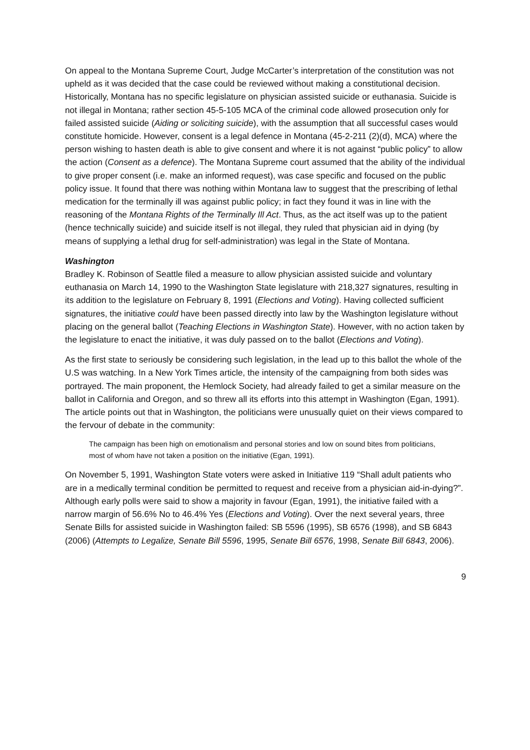On appeal to the Montana Supreme Court, Judge McCarter’s interpretation of the constitution was not upheld as it was decided that the case could be reviewed without making a constitutional decision. Historically, Montana has no specific legislature on physician assisted suicide or euthanasia. Suicide is not illegal in Montana; rather section 45-5-105 MCA of the criminal code allowed prosecution only for failed assisted suicide (Aiding or soliciting suicide), with the assumption that all successful cases would constitute homicide. However, consent is a legal defence in Montana (45-2-211 (2)(d), MCA) where the person wishing to hasten death is able to give consent and where it is not against “public policy” to allow the action (Consent as a defence). The Montana Supreme court assumed that the ability of the individual to give proper consent (i.e. make an informed request), was case specific and focused on the public policy issue. It found that there was nothing within Montana law to suggest that the prescribing of lethal medication for the terminally ill was against public policy; in fact they found it was in line with the reasoning of the Montana Rights of the Terminally Ill Act. Thus, as the act itself was up to the patient (hence technically suicide) and suicide itself is not illegal, they ruled that physician aid in dying (by means of supplying a lethal drug for self-administration) was legal in the State of Montana.
Washington
Bradley K. Robinson of Seattle filed a measure to allow physician assisted suicide and voluntary euthanasia on March 14, 1990 to the Washington State legislature with 218,327 signatures, resulting in its addition to the legislature on February 8, 1991 (Elections and Voting). Having collected sufficient signatures, the initiative could have been passed directly into law by the Washington legislature without placing on the general ballot (Teaching Elections in Washington State). However, with no action taken by the legislature to enact the initiative, it was duly passed on to the ballot (Elections and Voting).
As the first state to seriously be considering such legislation, in the lead up to this ballot the whole of the U.S was watching. In a New York Times article, the intensity of the campaigning from both sides was portrayed. The main proponent, the Hemlock Society, had already failed to get a similar measure on the ballot in California and Oregon, and so threw all its efforts into this attempt in Washington (Egan, 1991). The article points out that in Washington, the politicians were unusually quiet on their views compared to the fervour of debate in the community:
The campaign has been high on emotionalism and personal stories and low on sound bites from politicians, most of whom have not taken a position on the initiative (Egan, 1991).
On November 5, 1991, Washington State voters were asked in Initiative 119 “Shall adult patients who are in a medically terminal condition be permitted to request and receive from a physician aid-in-dying?”. Although early polls were said to show a majority in favour (Egan, 1991), the initiative failed with a narrow margin of 56.6% No to 46.4% Yes (Elections and Voting). Over the next several years, three Senate Bills for assisted suicide in Washington failed: SB 5596 (1995), SB 6576 (1998), and SB 6843 (2006) (Attempts to Legalize, Senate Bill 5596, 1995, Senate Bill 6576, 1998, Senate Bill 6843, 2006).
9